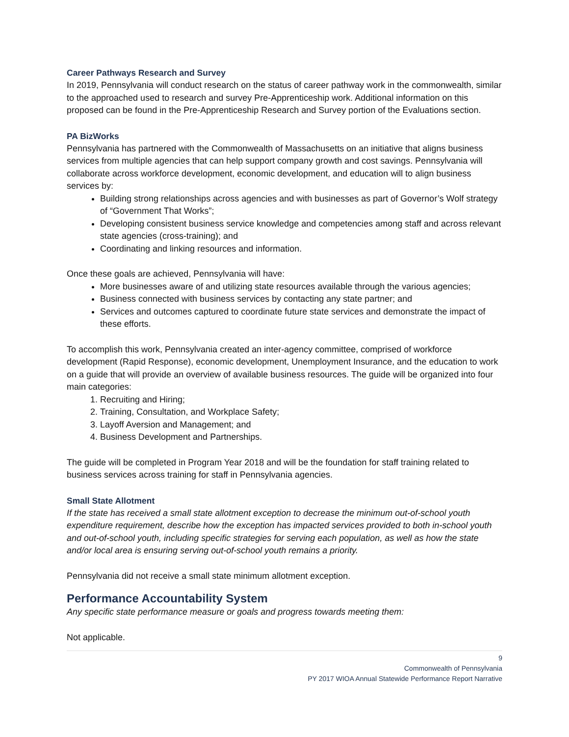Career Pathways Research and Survey
In 2019, Pennsylvania will conduct research on the status of career pathway work in the commonwealth, similar to the approached used to research and survey Pre-Apprenticeship work. Additional information on this proposed can be found in the Pre-Apprenticeship Research and Survey portion of the Evaluations section.
PA BizWorks
Pennsylvania has partnered with the Commonwealth of Massachusetts on an initiative that aligns business services from multiple agencies that can help support company growth and cost savings. Pennsylvania will collaborate across workforce development, economic development, and education will to align business services by:
Building strong relationships across agencies and with businesses as part of Governor’s Wolf strategy of “Government That Works”;
Developing consistent business service knowledge and competencies among staff and across relevant state agencies (cross-training); and
Coordinating and linking resources and information.
Once these goals are achieved, Pennsylvania will have:
More businesses aware of and utilizing state resources available through the various agencies;
Business connected with business services by contacting any state partner; and
Services and outcomes captured to coordinate future state services and demonstrate the impact of these efforts.
To accomplish this work, Pennsylvania created an inter-agency committee, comprised of workforce development (Rapid Response), economic development, Unemployment Insurance, and the education to work on a guide that will provide an overview of available business resources. The guide will be organized into four main categories:
1. Recruiting and Hiring;
2. Training, Consultation, and Workplace Safety;
3. Layoff Aversion and Management; and
4. Business Development and Partnerships.
The guide will be completed in Program Year 2018 and will be the foundation for staff training related to business services across training for staff in Pennsylvania agencies.
Small State Allotment
If the state has received a small state allotment exception to decrease the minimum out-of-school youth expenditure requirement, describe how the exception has impacted services provided to both in-school youth and out-of-school youth, including specific strategies for serving each population, as well as how the state and/or local area is ensuring serving out-of-school youth remains a priority.
Pennsylvania did not receive a small state minimum allotment exception.
Performance Accountability System
Any specific state performance measure or goals and progress towards meeting them:
Not applicable.
9
Commonwealth of Pennsylvania
PY 2017 WIOA Annual Statewide Performance Report Narrative